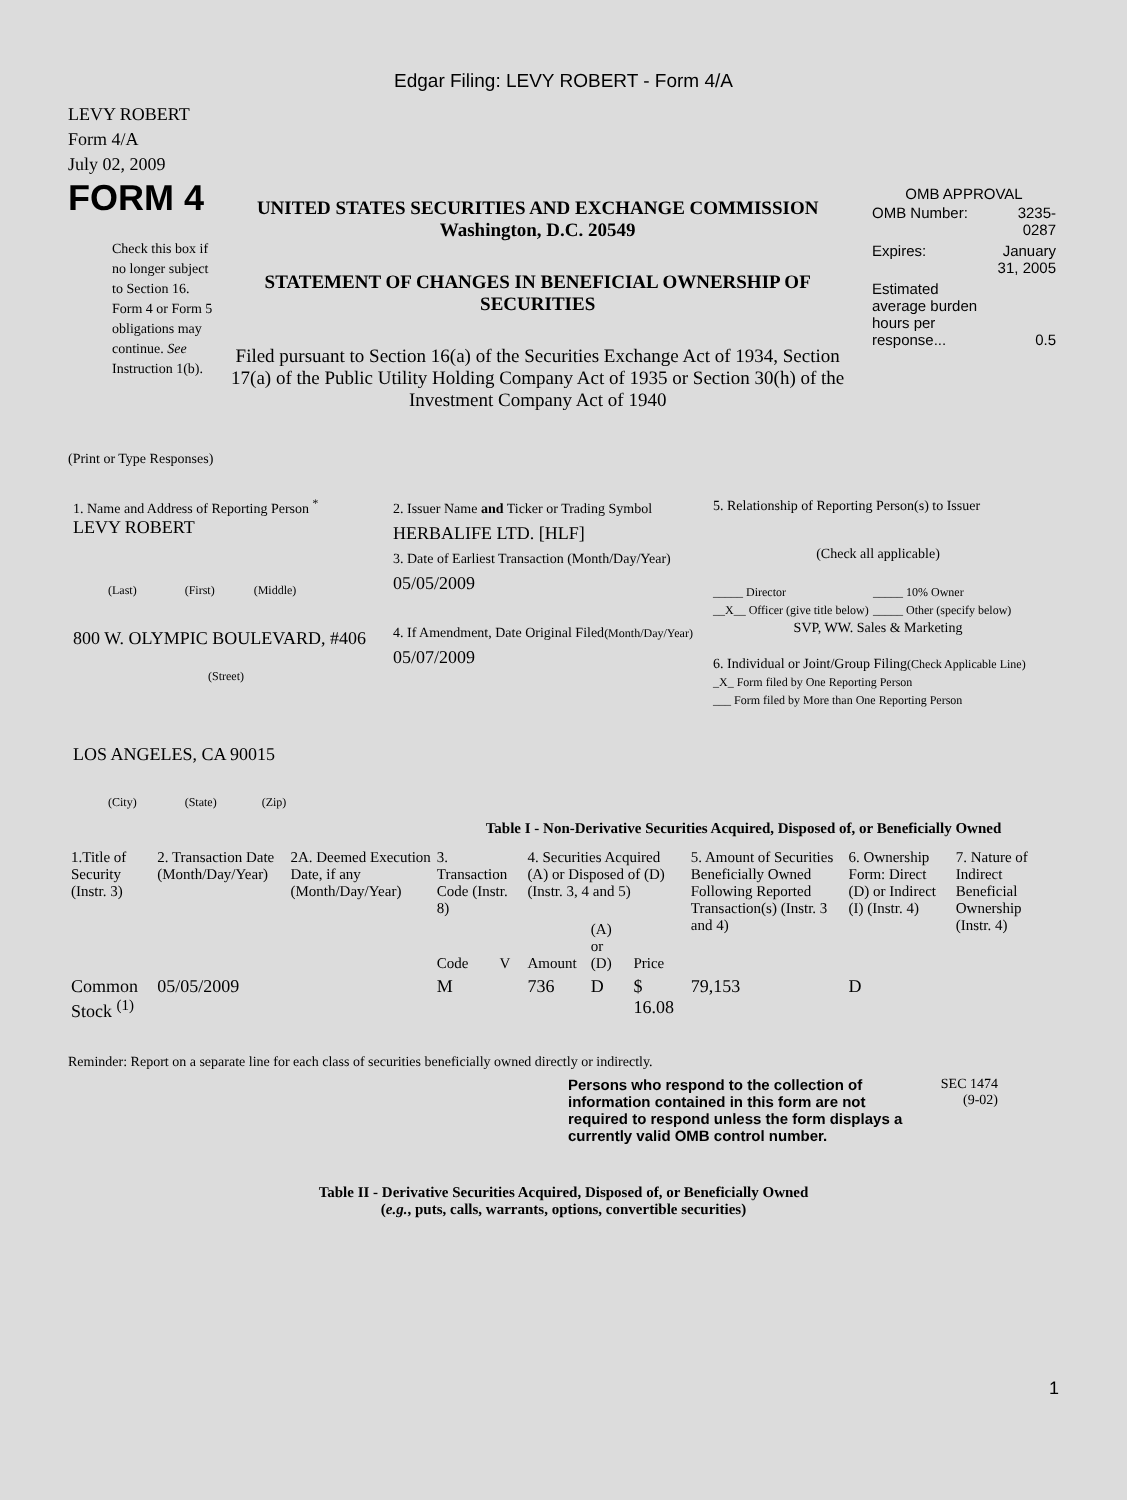Edgar Filing: LEVY ROBERT - Form 4/A
LEVY ROBERT
Form 4/A
July 02, 2009
FORM 4
Check this box if no longer subject to Section 16. Form 4 or Form 5 obligations may continue. See Instruction 1(b).
UNITED STATES SECURITIES AND EXCHANGE COMMISSION
Washington, D.C. 20549
STATEMENT OF CHANGES IN BENEFICIAL OWNERSHIP OF SECURITIES
Filed pursuant to Section 16(a) of the Securities Exchange Act of 1934, Section 17(a) of the Public Utility Holding Company Act of 1935 or Section 30(h) of the Investment Company Act of 1940
OMB APPROVAL
| OMB Number: | 3235-0287 |
| Expires: | January 31, 2005 |
| Estimated average burden hours per response... | 0.5 |
(Print or Type Responses)
1. Name and Address of Reporting Person <sup>*</sup>
LEVY ROBERT
(Last) (First) (Middle)
800 W. OLYMPIC BOULEVARD, #406
(Street)
LOS ANGELES, CA 90015
(City) (State) (Zip)
2. Issuer Name and Ticker or Trading Symbol
HERBALIFE LTD. [HLF]
3. Date of Earliest Transaction (Month/Day/Year)
05/05/2009
4. If Amendment, Date Original Filed(Month/Day/Year)
05/07/2009
5. Relationship of Reporting Person(s) to Issuer
(Check all applicable)
_____ Director
__X__ Officer (give title below)
_____ 10% Owner
_____ Other (specify below)
SVP, WW. Sales & Marketing
6. Individual or Joint/Group Filing(Check Applicable Line)
_X_ Form filed by One Reporting Person
___ Form filed by More than One Reporting Person
Table I - Non-Derivative Securities Acquired, Disposed of, or Beneficially Owned
| 1.Title of Security (Instr. 3) | 2. Transaction Date (Month/Day/Year) | 2A. Deemed Execution Date, if any (Month/Day/Year) | 3. Transaction Code (Instr. 8) | | 4. Securities Acquired (A) or Disposed of (D) (Instr. 3, 4 and 5) | | | 5. Amount of Securities Beneficially Owned Following Reported Transaction(s) (Instr. 3 and 4) | 6. Ownership Form: Direct (D) or Indirect (I) (Instr. 4) | 7. Nature of Indirect Beneficial Ownership (Instr. 4) |
| --- | --- | --- | --- | --- | --- | --- | --- | --- | --- | --- |
| | | | Code | V | Amount | (A) or (D) | Price | | | |
| Common Stock <sup>(1)</sup> | 05/05/2009 | | M | | 736 | D | $ 16.08 | 79,153 | D | |
Reminder: Report on a separate line for each class of securities beneficially owned directly or indirectly.
Persons who respond to the collection of information contained in this form are not required to respond unless the form displays a currently valid OMB control number.
SEC 1474
(9-02)
Table II - Derivative Securities Acquired, Disposed of, or Beneficially Owned
(e.g., puts, calls, warrants, options, convertible securities)
1